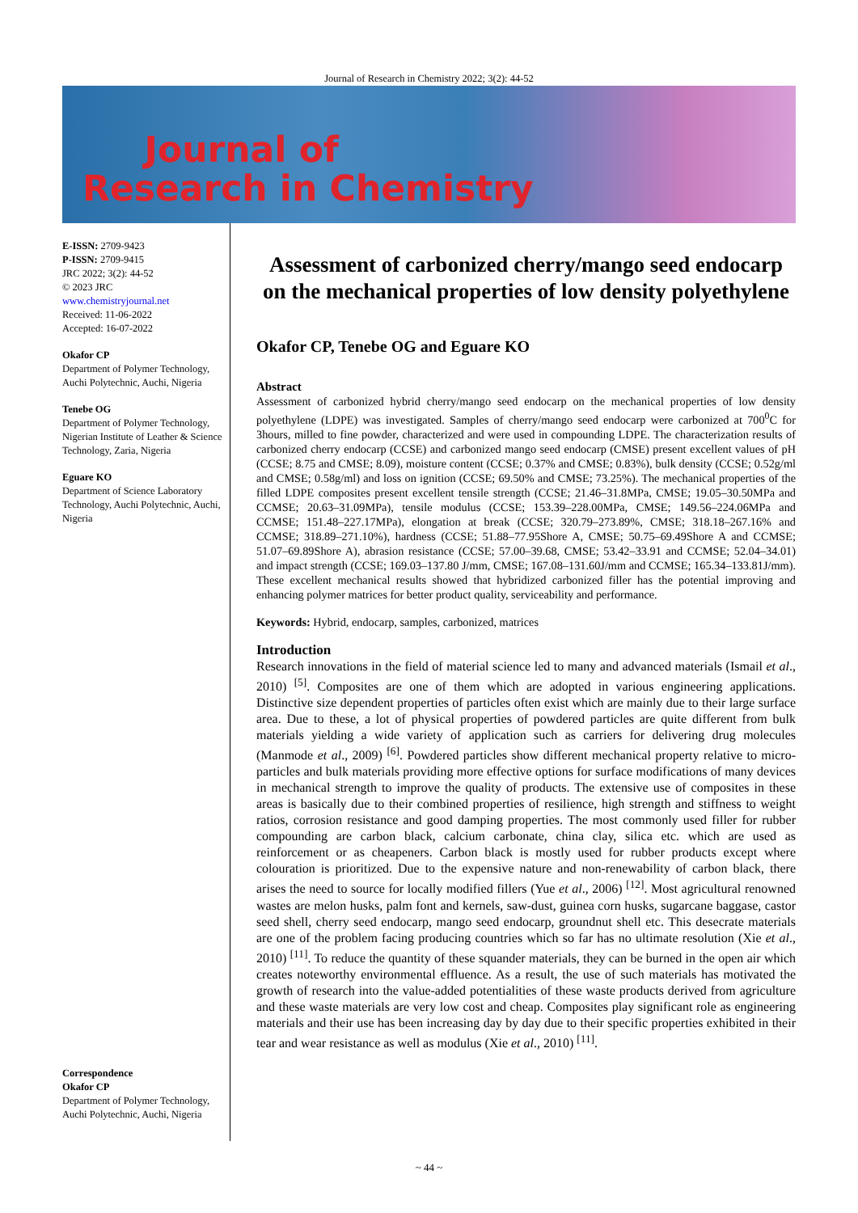Journal of Research in Chemistry 2022; 3(2): 44-52
Journal of
Research in Chemistry
E-ISSN: 2709-9423
P-ISSN: 2709-9415
JRC 2022; 3(2): 44-52
© 2023 JRC
www.chemistryjournal.net
Received: 11-06-2022
Accepted: 16-07-2022
Okafor CP
Department of Polymer Technology, Auchi Polytechnic, Auchi, Nigeria
Tenebe OG
Department of Polymer Technology, Nigerian Institute of Leather & Science Technology, Zaria, Nigeria
Eguare KO
Department of Science Laboratory Technology, Auchi Polytechnic, Auchi, Nigeria
Correspondence
Okafor CP
Department of Polymer Technology, Auchi Polytechnic, Auchi, Nigeria
Assessment of carbonized cherry/mango seed endocarp on the mechanical properties of low density polyethylene
Okafor CP, Tenebe OG and Eguare KO
Abstract
Assessment of carbonized hybrid cherry/mango seed endocarp on the mechanical properties of low density polyethylene (LDPE) was investigated. Samples of cherry/mango seed endocarp were carbonized at 700<sup>0</sup>C for 3hours, milled to fine powder, characterized and were used in compounding LDPE. The characterization results of carbonized cherry endocarp (CCSE) and carbonized mango seed endocarp (CMSE) present excellent values of pH (CCSE; 8.75 and CMSE; 8.09), moisture content (CCSE; 0.37% and CMSE; 0.83%), bulk density (CCSE; 0.52g/ml and CMSE; 0.58g/ml) and loss on ignition (CCSE; 69.50% and CMSE; 73.25%). The mechanical properties of the filled LDPE composites present excellent tensile strength (CCSE; 21.46–31.8MPa, CMSE; 19.05–30.50MPa and CCMSE; 20.63–31.09MPa), tensile modulus (CCSE; 153.39–228.00MPa, CMSE; 149.56–224.06MPa and CCMSE; 151.48–227.17MPa), elongation at break (CCSE; 320.79–273.89%, CMSE; 318.18–267.16% and CCMSE; 318.89–271.10%), hardness (CCSE; 51.88–77.95Shore A, CMSE; 50.75–69.49Shore A and CCMSE; 51.07–69.89Shore A), abrasion resistance (CCSE; 57.00–39.68, CMSE; 53.42–33.91 and CCMSE; 52.04–34.01) and impact strength (CCSE; 169.03–137.80 J/mm, CMSE; 167.08–131.60J/mm and CCMSE; 165.34–133.81J/mm). These excellent mechanical results showed that hybridized carbonized filler has the potential improving and enhancing polymer matrices for better product quality, serviceability and performance.
Keywords: Hybrid, endocarp, samples, carbonized, matrices
Introduction
Research innovations in the field of material science led to many and advanced materials (Ismail et al., 2010) <sup>[5]</sup>. Composites are one of them which are adopted in various engineering applications. Distinctive size dependent properties of particles often exist which are mainly due to their large surface area. Due to these, a lot of physical properties of powdered particles are quite different from bulk materials yielding a wide variety of application such as carriers for delivering drug molecules (Manmode et al., 2009) <sup>[6]</sup>. Powdered particles show different mechanical property relative to micro-particles and bulk materials providing more effective options for surface modifications of many devices in mechanical strength to improve the quality of products. The extensive use of composites in these areas is basically due to their combined properties of resilience, high strength and stiffness to weight ratios, corrosion resistance and good damping properties. The most commonly used filler for rubber compounding are carbon black, calcium carbonate, china clay, silica etc. which are used as reinforcement or as cheapeners. Carbon black is mostly used for rubber products except where colouration is prioritized. Due to the expensive nature and non-renewability of carbon black, there arises the need to source for locally modified fillers (Yue et al., 2006) <sup>[12]</sup>. Most agricultural renowned wastes are melon husks, palm font and kernels, saw-dust, guinea corn husks, sugarcane baggase, castor seed shell, cherry seed endocarp, mango seed endocarp, groundnut shell etc. This desecrate materials are one of the problem facing producing countries which so far has no ultimate resolution (Xie et al., 2010) <sup>[11]</sup>. To reduce the quantity of these squander materials, they can be burned in the open air which creates noteworthy environmental effluence. As a result, the use of such materials has motivated the growth of research into the value-added potentialities of these waste products derived from agriculture and these waste materials are very low cost and cheap. Composites play significant role as engineering materials and their use has been increasing day by day due to their specific properties exhibited in their tear and wear resistance as well as modulus (Xie et al., 2010) <sup>[11]</sup>.
~ 44 ~